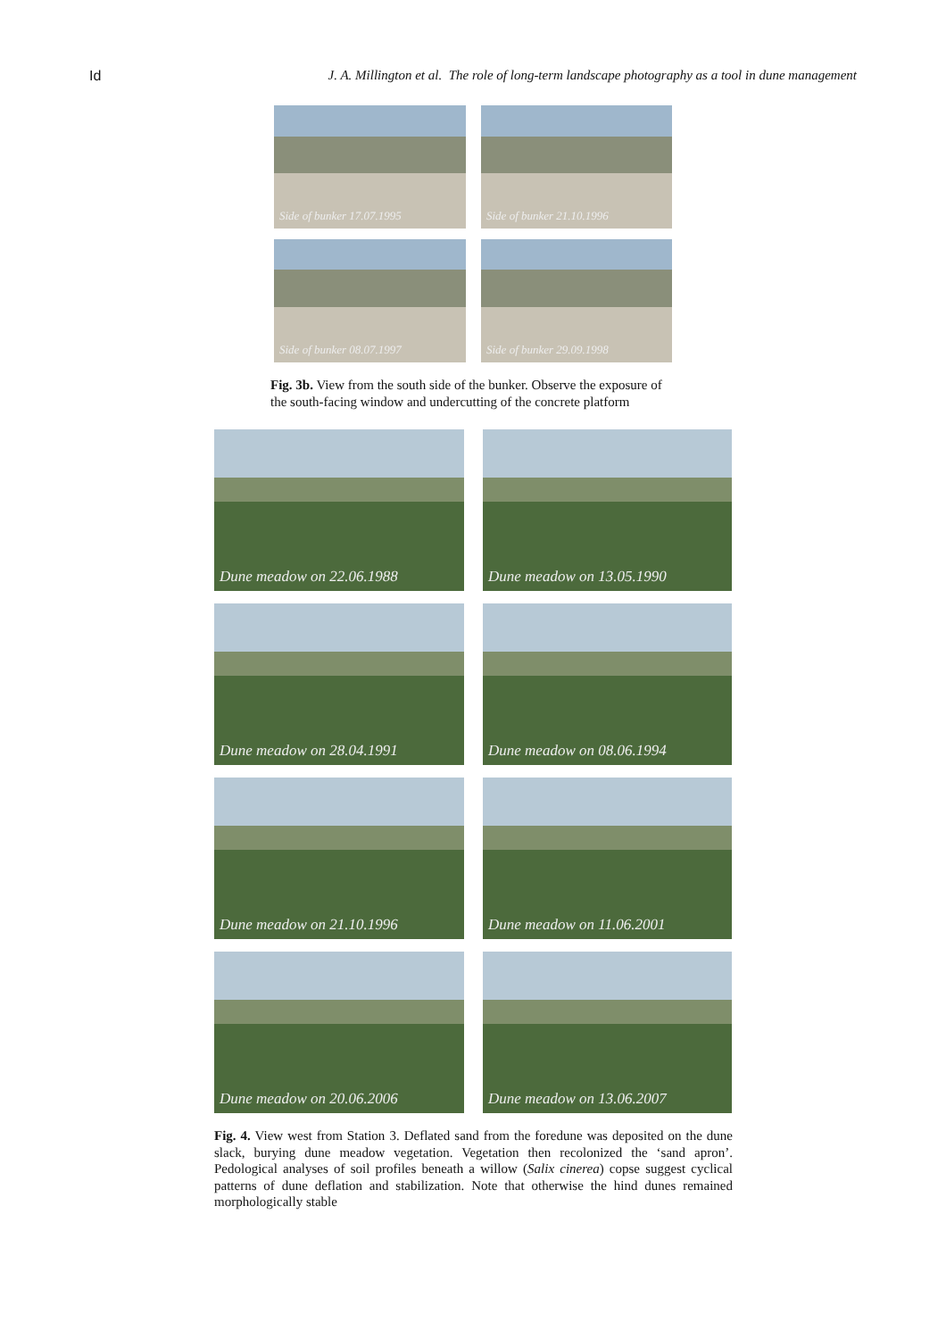Id J. A. Millington et al. The role of long-term landscape photography as a tool in dune management
Side of bunker 17.07.1995
Side of bunker 21.10.1996
Side of bunker 08.07.1997
Side of bunker 29.09.1998
Fig. 3b. View from the south side of the bunker. Observe the exposure of the south-facing window and undercutting of the concrete platform
Dune meadow on 22.06.1988
Dune meadow on 13.05.1990
Dune meadow on 28.04.1991
Dune meadow on 08.06.1994
Dune meadow on 21.10.1996
Dune meadow on 11.06.2001
Dune meadow on 20.06.2006
Dune meadow on 13.06.2007
Fig. 4. View west from Station 3. Deflated sand from the foredune was deposited on the dune slack, burying dune meadow vegetation. Vegetation then recolonized the ‘sand apron’. Pedological analyses of soil profiles beneath a willow (Salix cinerea) copse suggest cyclical patterns of dune deflation and stabilization. Note that otherwise the hind dunes remained morphologically stable